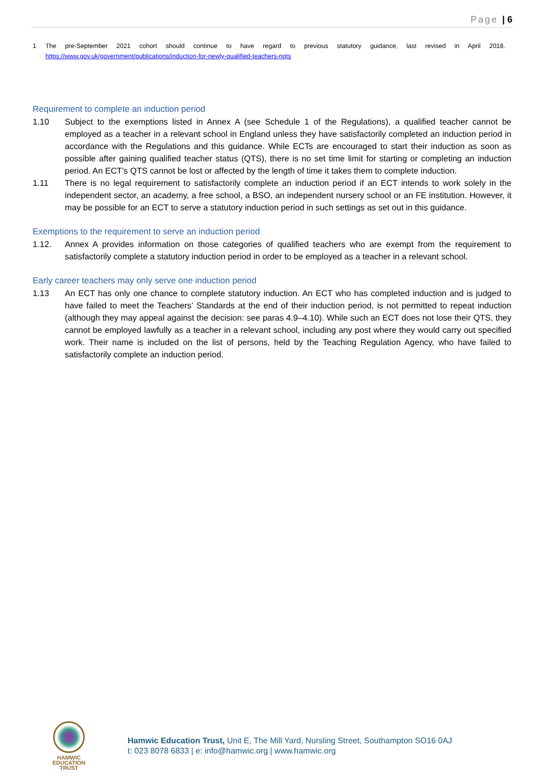Page | 6
1 The pre-September 2021 cohort should continue to have regard to previous statutory guidance, last revised in April 2018. https://www.gov.uk/government/publications/induction-for-newly-qualified-teachers-nqts
Requirement to complete an induction period
1.10 Subject to the exemptions listed in Annex A (see Schedule 1 of the Regulations), a qualified teacher cannot be employed as a teacher in a relevant school in England unless they have satisfactorily completed an induction period in accordance with the Regulations and this guidance. While ECTs are encouraged to start their induction as soon as possible after gaining qualified teacher status (QTS), there is no set time limit for starting or completing an induction period. An ECT’s QTS cannot be lost or affected by the length of time it takes them to complete induction.
1.11 There is no legal requirement to satisfactorily complete an induction period if an ECT intends to work solely in the independent sector, an academy, a free school, a BSO, an independent nursery school or an FE institution. However, it may be possible for an ECT to serve a statutory induction period in such settings as set out in this guidance.
Exemptions to the requirement to serve an induction period
1.12. Annex A provides information on those categories of qualified teachers who are exempt from the requirement to satisfactorily complete a statutory induction period in order to be employed as a teacher in a relevant school.
Early career teachers may only serve one induction period
1.13 An ECT has only one chance to complete statutory induction. An ECT who has completed induction and is judged to have failed to meet the Teachers’ Standards at the end of their induction period, is not permitted to repeat induction (although they may appeal against the decision: see paras 4.9–4.10). While such an ECT does not lose their QTS, they cannot be employed lawfully as a teacher in a relevant school, including any post where they would carry out specified work. Their name is included on the list of persons, held by the Teaching Regulation Agency, who have failed to satisfactorily complete an induction period.
HAMWIC
EDUCATION
TRUST
Hamwic Education Trust, Unit E, The Mill Yard, Nursling Street, Southampton SO16 0AJ
t: 023 8078 6833 | e: info@hamwic.org | www.hamwic.org